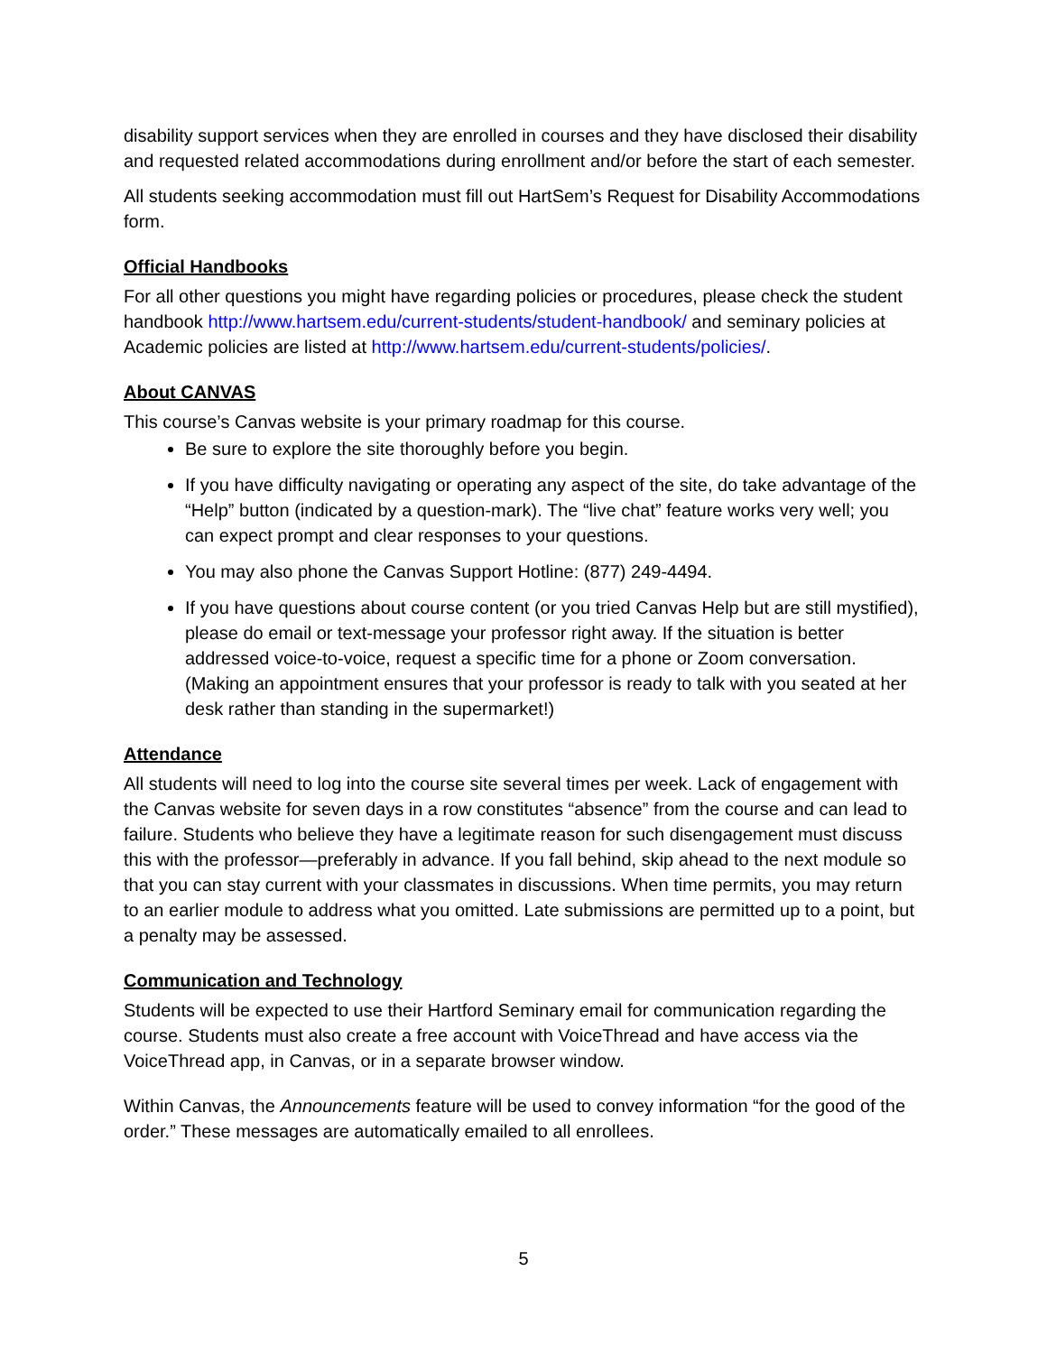disability support services when they are enrolled in courses and they have disclosed their disability and requested related accommodations during enrollment and/or before the start of each semester.
All students seeking accommodation must fill out HartSem’s Request for Disability Accommodations form.
Official Handbooks
For all other questions you might have regarding policies or procedures, please check the student handbook http://www.hartsem.edu/current-students/student-handbook/ and seminary policies at Academic policies are listed at http://www.hartsem.edu/current-students/policies/.
About CANVAS
This course’s Canvas website is your primary roadmap for this course.
Be sure to explore the site thoroughly before you begin.
If you have difficulty navigating or operating any aspect of the site, do take advantage of the “Help” button (indicated by a question-mark). The “live chat” feature works very well; you can expect prompt and clear responses to your questions.
You may also phone the Canvas Support Hotline: (877) 249-4494.
If you have questions about course content (or you tried Canvas Help but are still mystified), please do email or text-message your professor right away. If the situation is better addressed voice-to-voice, request a specific time for a phone or Zoom conversation. (Making an appointment ensures that your professor is ready to talk with you seated at her desk rather than standing in the supermarket!)
Attendance
All students will need to log into the course site several times per week. Lack of engagement with the Canvas website for seven days in a row constitutes “absence” from the course and can lead to failure. Students who believe they have a legitimate reason for such disengagement must discuss this with the professor—preferably in advance. If you fall behind, skip ahead to the next module so that you can stay current with your classmates in discussions. When time permits, you may return to an earlier module to address what you omitted. Late submissions are permitted up to a point, but a penalty may be assessed.
Communication and Technology
Students will be expected to use their Hartford Seminary email for communication regarding the course. Students must also create a free account with VoiceThread and have access via the VoiceThread app, in Canvas, or in a separate browser window.
Within Canvas, the Announcements feature will be used to convey information “for the good of the order.” These messages are automatically emailed to all enrollees.
5